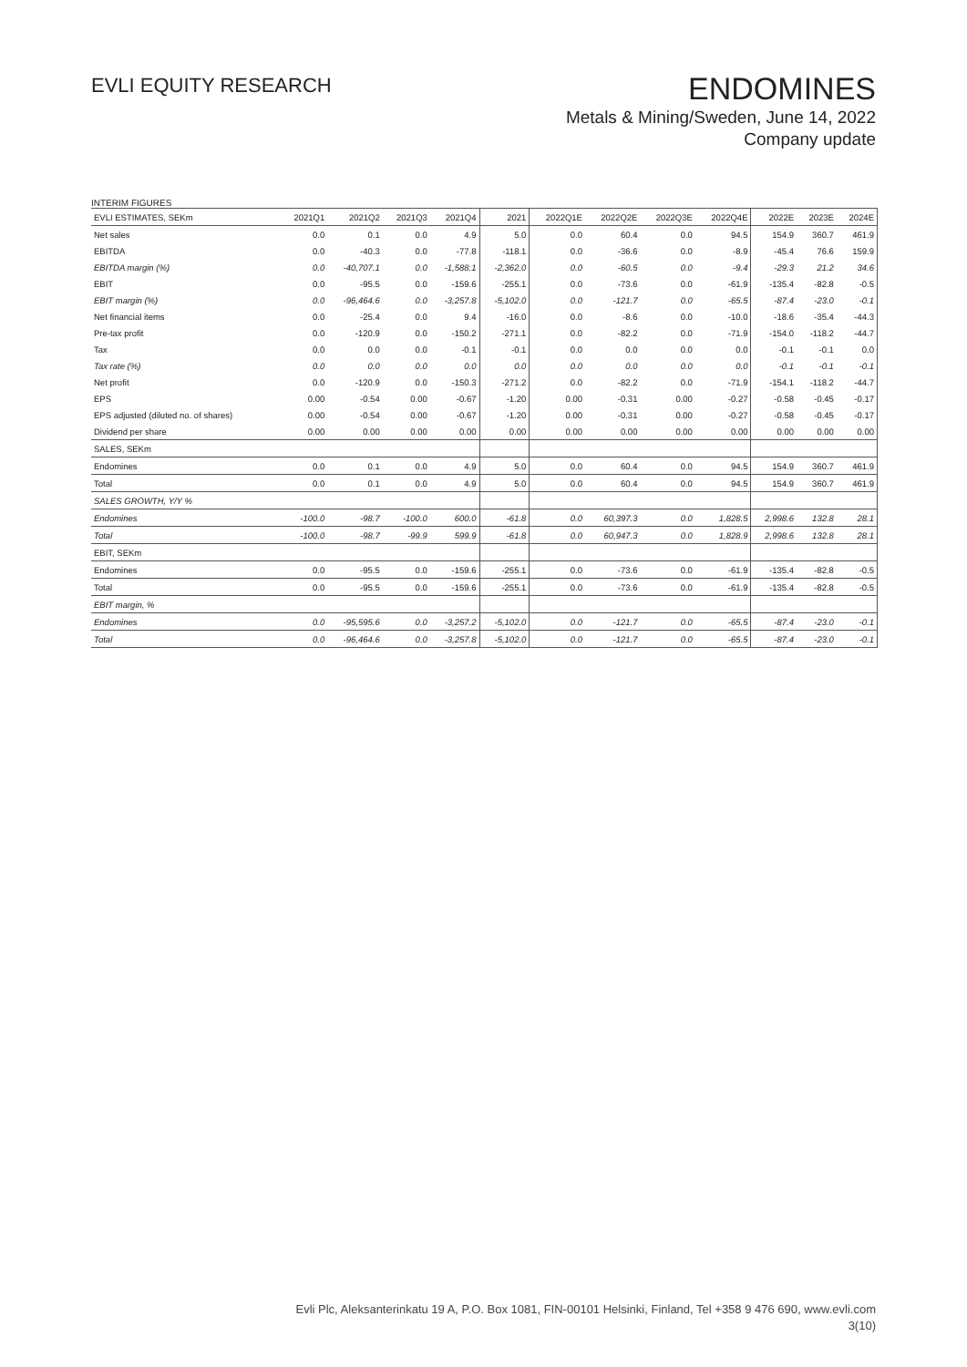EVLI EQUITY RESEARCH
ENDOMINES
Metals & Mining/Sweden, June 14, 2022
Company update
INTERIM FIGURES
| EVLI ESTIMATES, SEKm | 2021Q1 | 2021Q2 | 2021Q3 | 2021Q4 | 2021 | 2022Q1E | 2022Q2E | 2022Q3E | 2022Q4E | 2022E | 2023E | 2024E |
| --- | --- | --- | --- | --- | --- | --- | --- | --- | --- | --- | --- | --- |
| Net sales | 0.0 | 0.1 | 0.0 | 4.9 | 5.0 | 0.0 | 60.4 | 0.0 | 94.5 | 154.9 | 360.7 | 461.9 |
| EBITDA | 0.0 | -40.3 | 0.0 | -77.8 | -118.1 | 0.0 | -36.6 | 0.0 | -8.9 | -45.4 | 76.6 | 159.9 |
| EBITDA margin (%) | 0.0 | -40,707.1 | 0.0 | -1,588.1 | -2,362.0 | 0.0 | -60.5 | 0.0 | -9.4 | -29.3 | 21.2 | 34.6 |
| EBIT | 0.0 | -95.5 | 0.0 | -159.6 | -255.1 | 0.0 | -73.6 | 0.0 | -61.9 | -135.4 | -82.8 | -0.5 |
| EBIT margin (%) | 0.0 | -96,464.6 | 0.0 | -3,257.8 | -5,102.0 | 0.0 | -121.7 | 0.0 | -65.5 | -87.4 | -23.0 | -0.1 |
| Net financial items | 0.0 | -25.4 | 0.0 | 9.4 | -16.0 | 0.0 | -8.6 | 0.0 | -10.0 | -18.6 | -35.4 | -44.3 |
| Pre-tax profit | 0.0 | -120.9 | 0.0 | -150.2 | -271.1 | 0.0 | -82.2 | 0.0 | -71.9 | -154.0 | -118.2 | -44.7 |
| Tax | 0.0 | 0.0 | 0.0 | -0.1 | -0.1 | 0.0 | 0.0 | 0.0 | 0.0 | -0.1 | -0.1 | 0.0 |
| Tax rate (%) | 0.0 | 0.0 | 0.0 | 0.0 | 0.0 | 0.0 | 0.0 | 0.0 | 0.0 | -0.1 | -0.1 | -0.1 |
| Net profit | 0.0 | -120.9 | 0.0 | -150.3 | -271.2 | 0.0 | -82.2 | 0.0 | -71.9 | -154.1 | -118.2 | -44.7 |
| EPS | 0.00 | -0.54 | 0.00 | -0.67 | -1.20 | 0.00 | -0.31 | 0.00 | -0.27 | -0.58 | -0.45 | -0.17 |
| EPS adjusted (diluted no. of shares) | 0.00 | -0.54 | 0.00 | -0.67 | -1.20 | 0.00 | -0.31 | 0.00 | -0.27 | -0.58 | -0.45 | -0.17 |
| Dividend per share | 0.00 | 0.00 | 0.00 | 0.00 | 0.00 | 0.00 | 0.00 | 0.00 | 0.00 | 0.00 | 0.00 | 0.00 |
| SALES, SEKm | | | | | | | | | | | | |
| Endomines | 0.0 | 0.1 | 0.0 | 4.9 | 5.0 | 0.0 | 60.4 | 0.0 | 94.5 | 154.9 | 360.7 | 461.9 |
| Total | 0.0 | 0.1 | 0.0 | 4.9 | 5.0 | 0.0 | 60.4 | 0.0 | 94.5 | 154.9 | 360.7 | 461.9 |
| SALES GROWTH, Y/Y % | | | | | | | | | | | | |
| Endomines | -100.0 | -98.7 | -100.0 | 600.0 | -61.8 | 0.0 | 60,397.3 | 0.0 | 1,828.5 | 2,998.6 | 132.8 | 28.1 |
| Total | -100.0 | -98.7 | -99.9 | 599.9 | -61.8 | 0.0 | 60,947.3 | 0.0 | 1,828.9 | 2,998.6 | 132.8 | 28.1 |
| EBIT, SEKm | | | | | | | | | | | | |
| Endomines | 0.0 | -95.5 | 0.0 | -159.6 | -255.1 | 0.0 | -73.6 | 0.0 | -61.9 | -135.4 | -82.8 | -0.5 |
| Total | 0.0 | -95.5 | 0.0 | -159.6 | -255.1 | 0.0 | -73.6 | 0.0 | -61.9 | -135.4 | -82.8 | -0.5 |
| EBIT margin, % | | | | | | | | | | | | |
| Endomines | 0.0 | -95,595.6 | 0.0 | -3,257.2 | -5,102.0 | 0.0 | -121.7 | 0.0 | -65.5 | -87.4 | -23.0 | -0.1 |
| Total | 0.0 | -96,464.6 | 0.0 | -3,257.8 | -5,102.0 | 0.0 | -121.7 | 0.0 | -65.5 | -87.4 | -23.0 | -0.1 |
Evli Plc, Aleksanterinkatu 19 A, P.O. Box 1081, FIN-00101 Helsinki, Finland, Tel +358 9 476 690, www.evli.com
3(10)